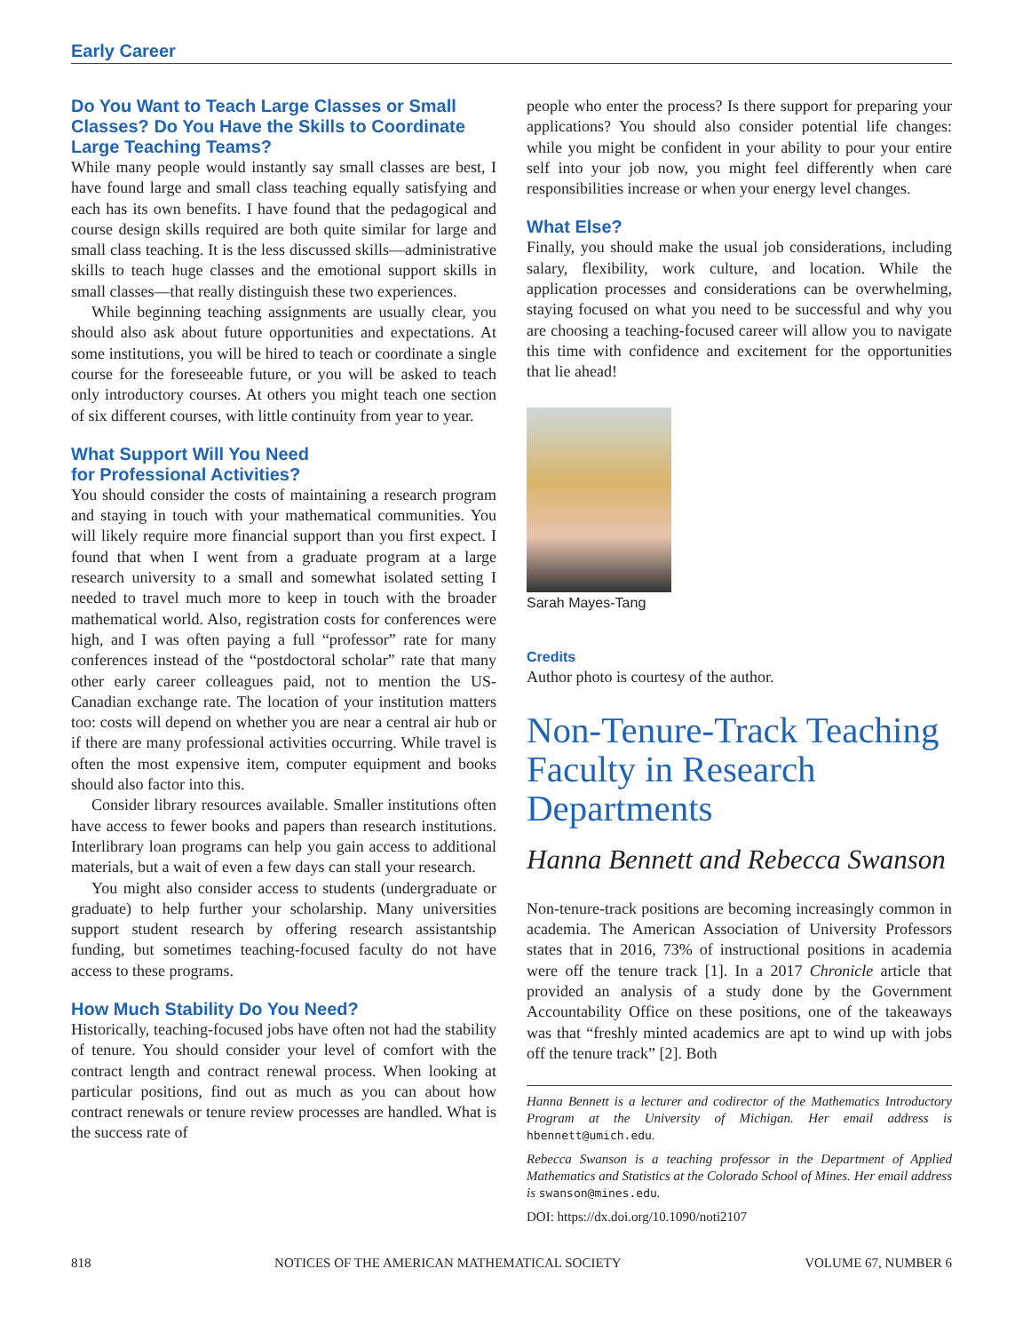Early Career
Do You Want to Teach Large Classes or Small Classes? Do You Have the Skills to Coordinate Large Teaching Teams?
While many people would instantly say small classes are best, I have found large and small class teaching equally satisfying and each has its own benefits. I have found that the pedagogical and course design skills required are both quite similar for large and small class teaching. It is the less discussed skills—administrative skills to teach huge classes and the emotional support skills in small classes—that really distinguish these two experiences.
While beginning teaching assignments are usually clear, you should also ask about future opportunities and expectations. At some institutions, you will be hired to teach or coordinate a single course for the foreseeable future, or you will be asked to teach only introductory courses. At others you might teach one section of six different courses, with little continuity from year to year.
What Support Will You Need
for Professional Activities?
You should consider the costs of maintaining a research program and staying in touch with your mathematical communities. You will likely require more financial support than you first expect. I found that when I went from a graduate program at a large research university to a small and somewhat isolated setting I needed to travel much more to keep in touch with the broader mathematical world. Also, registration costs for conferences were high, and I was often paying a full “professor” rate for many conferences instead of the “postdoctoral scholar” rate that many other early career colleagues paid, not to mention the US-Canadian exchange rate. The location of your institution matters too: costs will depend on whether you are near a central air hub or if there are many professional activities occurring. While travel is often the most expensive item, computer equipment and books should also factor into this.
Consider library resources available. Smaller institutions often have access to fewer books and papers than research institutions. Interlibrary loan programs can help you gain access to additional materials, but a wait of even a few days can stall your research.
You might also consider access to students (undergraduate or graduate) to help further your scholarship. Many universities support student research by offering research assistantship funding, but sometimes teaching-focused faculty do not have access to these programs.
How Much Stability Do You Need?
Historically, teaching-focused jobs have often not had the stability of tenure. You should consider your level of comfort with the contract length and contract renewal process. When looking at particular positions, find out as much as you can about how contract renewals or tenure review processes are handled. What is the success rate of
people who enter the process? Is there support for preparing your applications? You should also consider potential life changes: while you might be confident in your ability to pour your entire self into your job now, you might feel differently when care responsibilities increase or when your energy level changes.
What Else?
Finally, you should make the usual job considerations, including salary, flexibility, work culture, and location. While the application processes and considerations can be overwhelming, staying focused on what you need to be successful and why you are choosing a teaching-focused career will allow you to navigate this time with confidence and excitement for the opportunities that lie ahead!
Sarah Mayes-Tang
Credits
Author photo is courtesy of the author.
Non-Tenure-Track Teaching Faculty in Research Departments
Hanna Bennett and Rebecca Swanson
Non-tenure-track positions are becoming increasingly common in academia. The American Association of University Professors states that in 2016, 73% of instructional positions in academia were off the tenure track [1]. In a 2017 Chronicle article that provided an analysis of a study done by the Government Accountability Office on these positions, one of the takeaways was that “freshly minted academics are apt to wind up with jobs off the tenure track” [2]. Both
Hanna Bennett is a lecturer and codirector of the Mathematics Introductory Program at the University of Michigan. Her email address is hbennett@umich.edu.
Rebecca Swanson is a teaching professor in the Department of Applied Mathematics and Statistics at the Colorado School of Mines. Her email address is swanson@mines.edu.
DOI: https://dx.doi.org/10.1090/noti2107
818 NOTICES OF THE AMERICAN MATHEMATICAL SOCIETY VOLUME 67, NUMBER 6